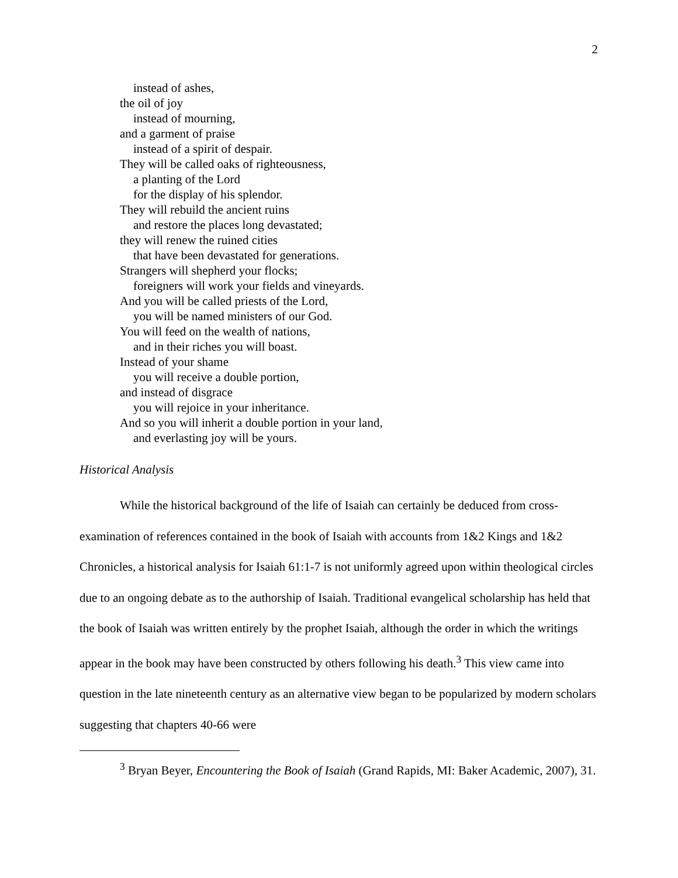2
instead of ashes,
the oil of joy
instead of mourning,
and a garment of praise
instead of a spirit of despair.
They will be called oaks of righteousness,
a planting of the Lord
for the display of his splendor.
They will rebuild the ancient ruins
and restore the places long devastated;
they will renew the ruined cities
that have been devastated for generations.
Strangers will shepherd your flocks;
foreigners will work your fields and vineyards.
And you will be called priests of the Lord,
you will be named ministers of our God.
You will feed on the wealth of nations,
and in their riches you will boast.
Instead of your shame
you will receive a double portion,
and instead of disgrace
you will rejoice in your inheritance.
And so you will inherit a double portion in your land,
and everlasting joy will be yours.
Historical Analysis
While the historical background of the life of Isaiah can certainly be deduced from cross-examination of references contained in the book of Isaiah with accounts from 1&2 Kings and 1&2 Chronicles, a historical analysis for Isaiah 61:1-7 is not uniformly agreed upon within theological circles due to an ongoing debate as to the authorship of Isaiah. Traditional evangelical scholarship has held that the book of Isaiah was written entirely by the prophet Isaiah, although the order in which the writings appear in the book may have been constructed by others following his death.<sup>3</sup> This view came into question in the late nineteenth century as an alternative view began to be popularized by modern scholars suggesting that chapters 40-66 were
<sup>3</sup> Bryan Beyer, Encountering the Book of Isaiah (Grand Rapids, MI: Baker Academic, 2007), 31.